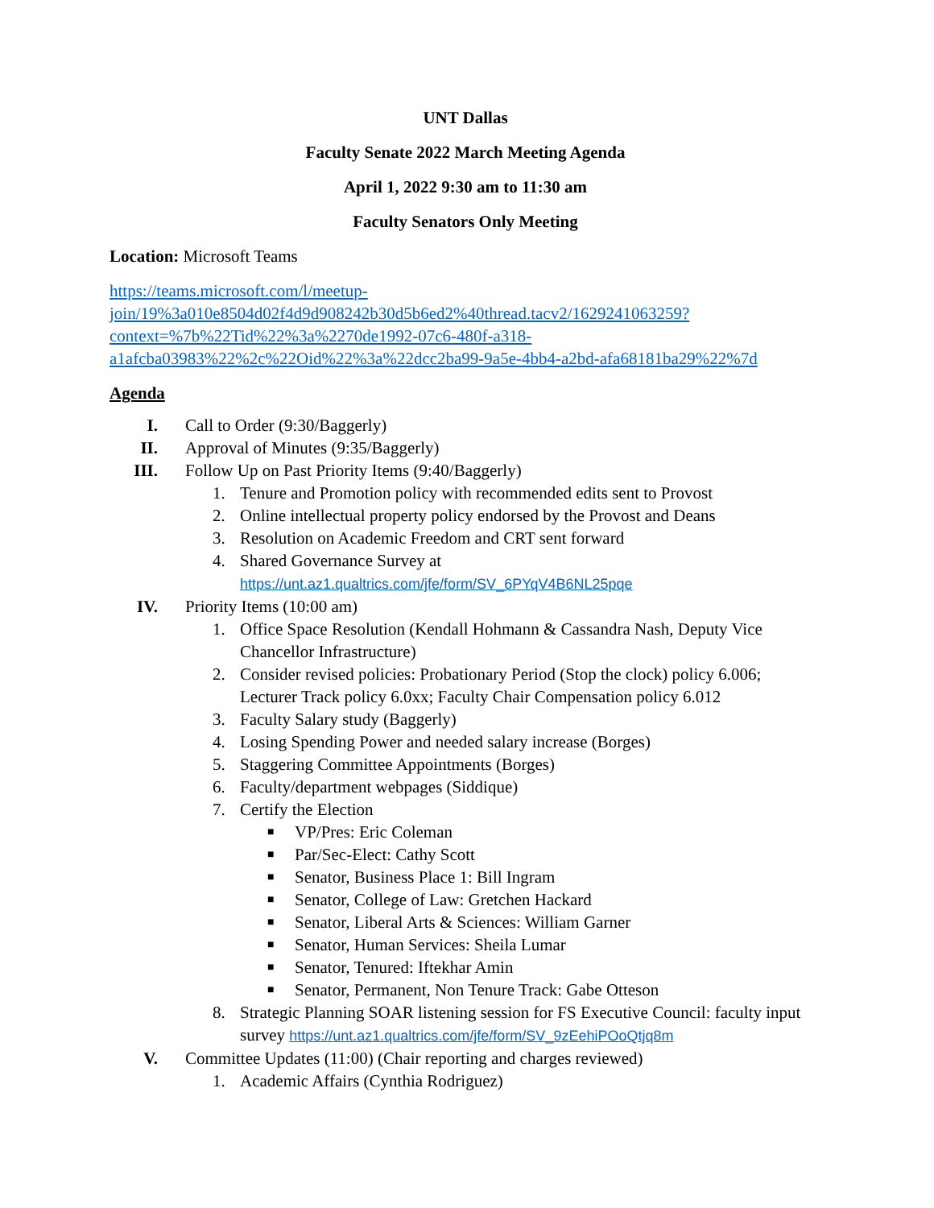UNT Dallas
Faculty Senate 2022 March Meeting Agenda
April 1, 2022 9:30 am to 11:30 am
Faculty Senators Only Meeting
Location: Microsoft Teams
https://teams.microsoft.com/l/meetup-join/19%3a010e8504d02f4d9d908242b30d5b6ed2%40thread.tacv2/1629241063259?context=%7b%22Tid%22%3a%2270de1992-07c6-480f-a318-a1afcba03983%22%2c%22Oid%22%3a%22dcc2ba99-9a5e-4bb4-a2bd-afa68181ba29%22%7d
Agenda
I. Call to Order (9:30/Baggerly)
II. Approval of Minutes (9:35/Baggerly)
III. Follow Up on Past Priority Items (9:40/Baggerly)
1. Tenure and Promotion policy with recommended edits sent to Provost
2. Online intellectual property policy endorsed by the Provost and Deans
3. Resolution on Academic Freedom and CRT sent forward
4. Shared Governance Survey at
https://unt.az1.qualtrics.com/jfe/form/SV_6PYqV4B6NL25pqe
IV. Priority Items (10:00 am)
1. Office Space Resolution (Kendall Hohmann & Cassandra Nash, Deputy Vice Chancellor Infrastructure)
2. Consider revised policies: Probationary Period (Stop the clock) policy 6.006; Lecturer Track policy 6.0xx; Faculty Chair Compensation policy 6.012
3. Faculty Salary study (Baggerly)
4. Losing Spending Power and needed salary increase (Borges)
5. Staggering Committee Appointments (Borges)
6. Faculty/department webpages (Siddique)
7. Certify the Election
■ VP/Pres: Eric Coleman
■ Par/Sec-Elect: Cathy Scott
■ Senator, Business Place 1: Bill Ingram
■ Senator, College of Law: Gretchen Hackard
■ Senator, Liberal Arts & Sciences: William Garner
■ Senator, Human Services: Sheila Lumar
■ Senator, Tenured: Iftekhar Amin
■ Senator, Permanent, Non Tenure Track: Gabe Otteson
8. Strategic Planning SOAR listening session for FS Executive Council: faculty input survey https://unt.az1.qualtrics.com/jfe/form/SV_9zEehiPOoQtjq8m
V. Committee Updates (11:00) (Chair reporting and charges reviewed)
1. Academic Affairs (Cynthia Rodriguez)